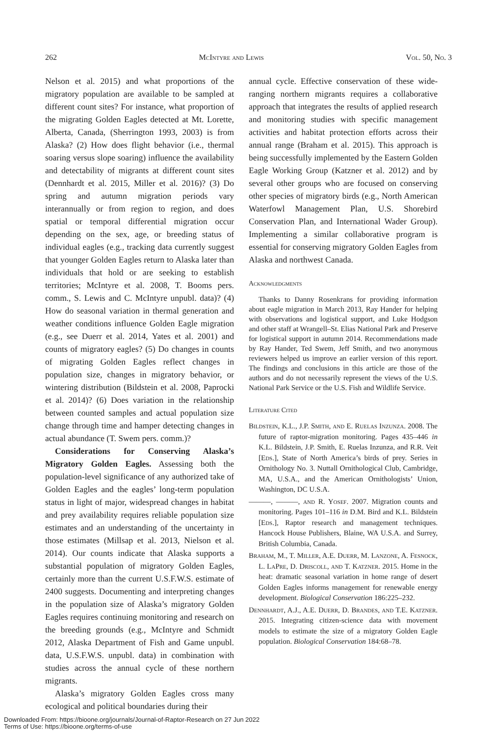262 McIntyre and Lewis Vol. 50, No. 3
Nelson et al. 2015) and what proportions of the migratory population are available to be sampled at different count sites? For instance, what proportion of the migrating Golden Eagles detected at Mt. Lorette, Alberta, Canada, (Sherrington 1993, 2003) is from Alaska? (2) How does flight behavior (i.e., thermal soaring versus slope soaring) influence the availability and detectability of migrants at different count sites (Dennhardt et al. 2015, Miller et al. 2016)? (3) Do spring and autumn migration periods vary interannually or from region to region, and does spatial or temporal differential migration occur depending on the sex, age, or breeding status of individual eagles (e.g., tracking data currently suggest that younger Golden Eagles return to Alaska later than individuals that hold or are seeking to establish territories; McIntyre et al. 2008, T. Booms pers. comm., S. Lewis and C. McIntyre unpubl. data)? (4) How do seasonal variation in thermal generation and weather conditions influence Golden Eagle migration (e.g., see Duerr et al. 2014, Yates et al. 2001) and counts of migratory eagles? (5) Do changes in counts of migrating Golden Eagles reflect changes in population size, changes in migratory behavior, or wintering distribution (Bildstein et al. 2008, Paprocki et al. 2014)? (6) Does variation in the relationship between counted samples and actual population size change through time and hamper detecting changes in actual abundance (T. Swem pers. comm.)?
Considerations for Conserving Alaska’s Migratory Golden Eagles. Assessing both the population-level significance of any authorized take of Golden Eagles and the eagles’ long-term population status in light of major, widespread changes in habitat and prey availability requires reliable population size estimates and an understanding of the uncertainty in those estimates (Millsap et al. 2013, Nielson et al. 2014). Our counts indicate that Alaska supports a substantial population of migratory Golden Eagles, certainly more than the current U.S.F.W.S. estimate of 2400 suggests. Documenting and interpreting changes in the population size of Alaska’s migratory Golden Eagles requires continuing monitoring and research on the breeding grounds (e.g., McIntyre and Schmidt 2012, Alaska Department of Fish and Game unpubl. data, U.S.F.W.S. unpubl. data) in combination with studies across the annual cycle of these northern migrants.
Alaska’s migratory Golden Eagles cross many ecological and political boundaries during their
annual cycle. Effective conservation of these wide-ranging northern migrants requires a collaborative approach that integrates the results of applied research and monitoring studies with specific management activities and habitat protection efforts across their annual range (Braham et al. 2015). This approach is being successfully implemented by the Eastern Golden Eagle Working Group (Katzner et al. 2012) and by several other groups who are focused on conserving other species of migratory birds (e.g., North American Waterfowl Management Plan, U.S. Shorebird Conservation Plan, and International Wader Group). Implementing a similar collaborative program is essential for conserving migratory Golden Eagles from Alaska and northwest Canada.
Acknowledgments
Thanks to Danny Rosenkrans for providing information about eagle migration in March 2013, Ray Hander for helping with observations and logistical support, and Luke Hodgson and other staff at Wrangell–St. Elias National Park and Preserve for logistical support in autumn 2014. Recommendations made by Ray Hander, Ted Swem, Jeff Smith, and two anonymous reviewers helped us improve an earlier version of this report. The findings and conclusions in this article are those of the authors and do not necessarily represent the views of the U.S. National Park Service or the U.S. Fish and Wildlife Service.
Literature Cited
Bildstein, K.L., J.P. Smith, and E. Ruelas Inzunza. 2008. The future of raptor-migration monitoring. Pages 435–446 in K.L. Bildstein, J.P. Smith, E. Ruelas Inzunza, and R.R. Veit [Eds.], State of North America’s birds of prey. Series in Ornithology No. 3. Nuttall Ornithological Club, Cambridge, MA, U.S.A., and the American Ornithologists’ Union, Washington, DC U.S.A.
———, ———, and R. Yosef. 2007. Migration counts and monitoring. Pages 101–116 in D.M. Bird and K.L. Bildstein [Eds.], Raptor research and management techniques. Hancock House Publishers, Blaine, WA U.S.A. and Surrey, British Columbia, Canada.
Braham, M., T. Miller, A.E. Duerr, M. Lanzone, A. Fesnock, L. LaPre, D. Driscoll, and T. Katzner. 2015. Home in the heat: dramatic seasonal variation in home range of desert Golden Eagles informs management for renewable energy development. Biological Conservation 186:225–232.
Dennhardt, A.J., A.E. Duerr, D. Brandes, and T.E. Katzner. 2015. Integrating citizen-science data with movement models to estimate the size of a migratory Golden Eagle population. Biological Conservation 184:68–78.
Downloaded From: https://bioone.org/journals/Journal-of-Raptor-Research on 27 Jun 2022
Terms of Use: https://bioone.org/terms-of-use